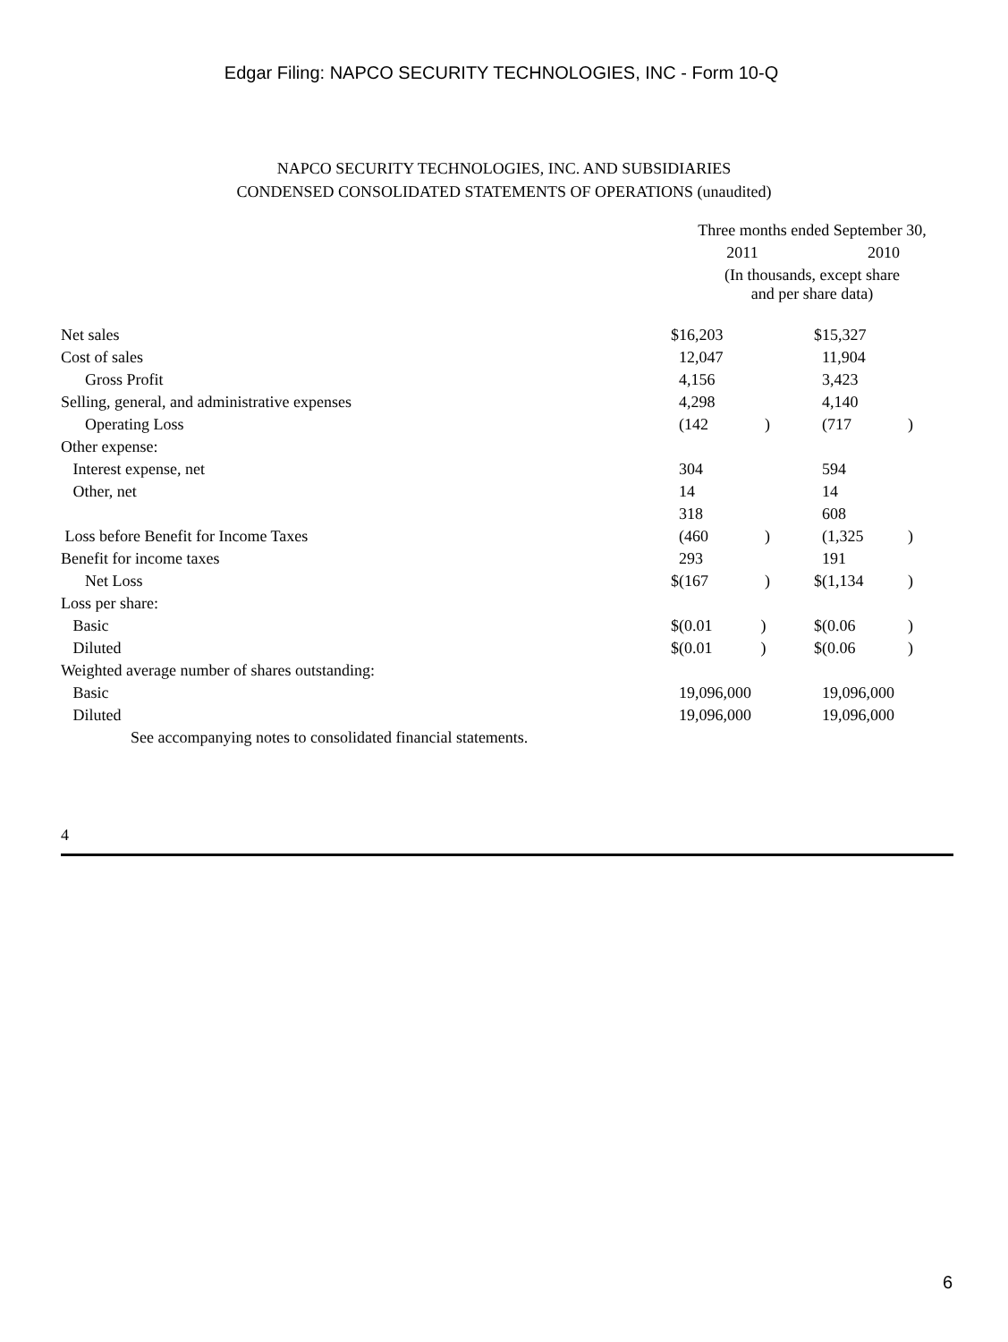Edgar Filing: NAPCO SECURITY TECHNOLOGIES, INC - Form 10-Q
NAPCO SECURITY TECHNOLOGIES, INC. AND SUBSIDIARIES
CONDENSED CONSOLIDATED STATEMENTS OF OPERATIONS (unaudited)
| | Three months ended September 30, | |
| | 2011 | 2010 |
| | (In thousands, except share and per share data) | |
| Net sales | $16,203 | $15,327 |
| Cost of sales | 12,047 | 11,904 |
| Gross Profit | 4,156 | 3,423 |
| Selling, general, and administrative expenses | 4,298 | 4,140 |
| Operating Loss | (142 ) | (717 ) |
| Other expense: | | |
| Interest expense, net | 304 | 594 |
| Other, net | 14 | 14 |
| | 318 | 608 |
| Loss before Benefit for Income Taxes | (460 ) | (1,325 ) |
| Benefit for income taxes | 293 | 191 |
| Net Loss | $(167 ) | $(1,134 ) |
| Loss per share: | | |
| Basic | $(0.01 ) | $(0.06 ) |
| Diluted | $(0.01 ) | $(0.06 ) |
| Weighted average number of shares outstanding: | | |
| Basic | 19,096,000 | 19,096,000 |
| Diluted | 19,096,000 | 19,096,000 |
See accompanying notes to consolidated financial statements.
4
6